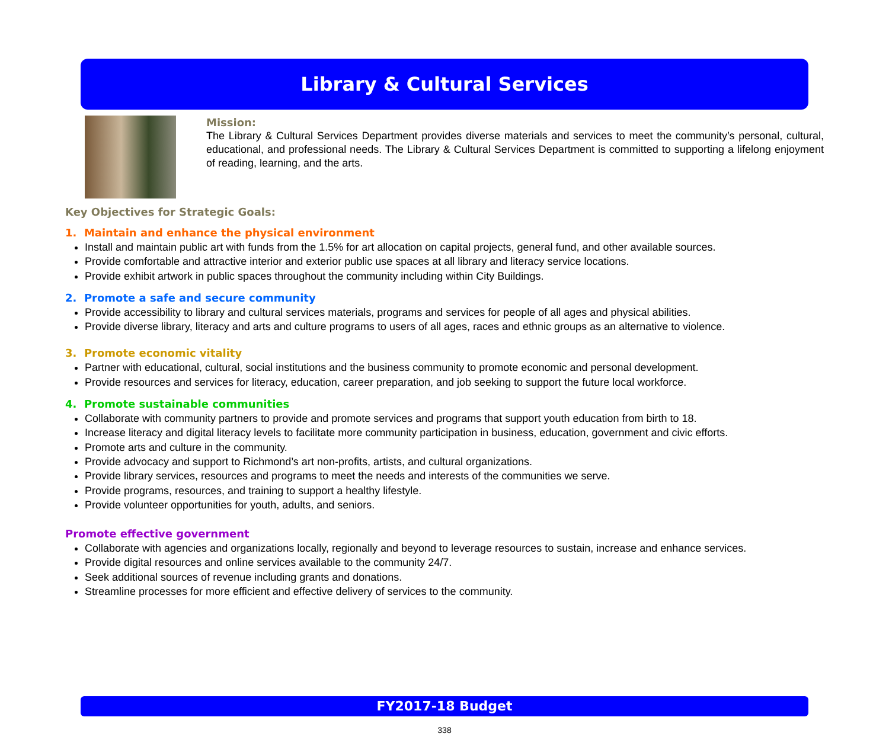Library & Cultural Services
Mission:
The Library & Cultural Services Department provides diverse materials and services to meet the community’s personal, cultural, educational, and professional needs. The Library & Cultural Services Department is committed to supporting a lifelong enjoyment of reading, learning, and the arts.
Key Objectives for Strategic Goals:
1. Maintain and enhance the physical environment
Install and maintain public art with funds from the 1.5% for art allocation on capital projects, general fund, and other available sources.
Provide comfortable and attractive interior and exterior public use spaces at all library and literacy service locations.
Provide exhibit artwork in public spaces throughout the community including within City Buildings.
2. Promote a safe and secure community
Provide accessibility to library and cultural services materials, programs and services for people of all ages and physical abilities.
Provide diverse library, literacy and arts and culture programs to users of all ages, races and ethnic groups as an alternative to violence.
3. Promote economic vitality
Partner with educational, cultural, social institutions and the business community to promote economic and personal development.
Provide resources and services for literacy, education, career preparation, and job seeking to support the future local workforce.
4. Promote sustainable communities
Collaborate with community partners to provide and promote services and programs that support youth education from birth to 18.
Increase literacy and digital literacy levels to facilitate more community participation in business, education, government and civic efforts.
Promote arts and culture in the community.
Provide advocacy and support to Richmond’s art non-profits, artists, and cultural organizations.
Provide library services, resources and programs to meet the needs and interests of the communities we serve.
Provide programs, resources, and training to support a healthy lifestyle.
Provide volunteer opportunities for youth, adults, and seniors.
Promote effective government
Collaborate with agencies and organizations locally, regionally and beyond to leverage resources to sustain, increase and enhance services.
Provide digital resources and online services available to the community 24/7.
Seek additional sources of revenue including grants and donations.
Streamline processes for more efficient and effective delivery of services to the community.
FY2017-18 Budget
338